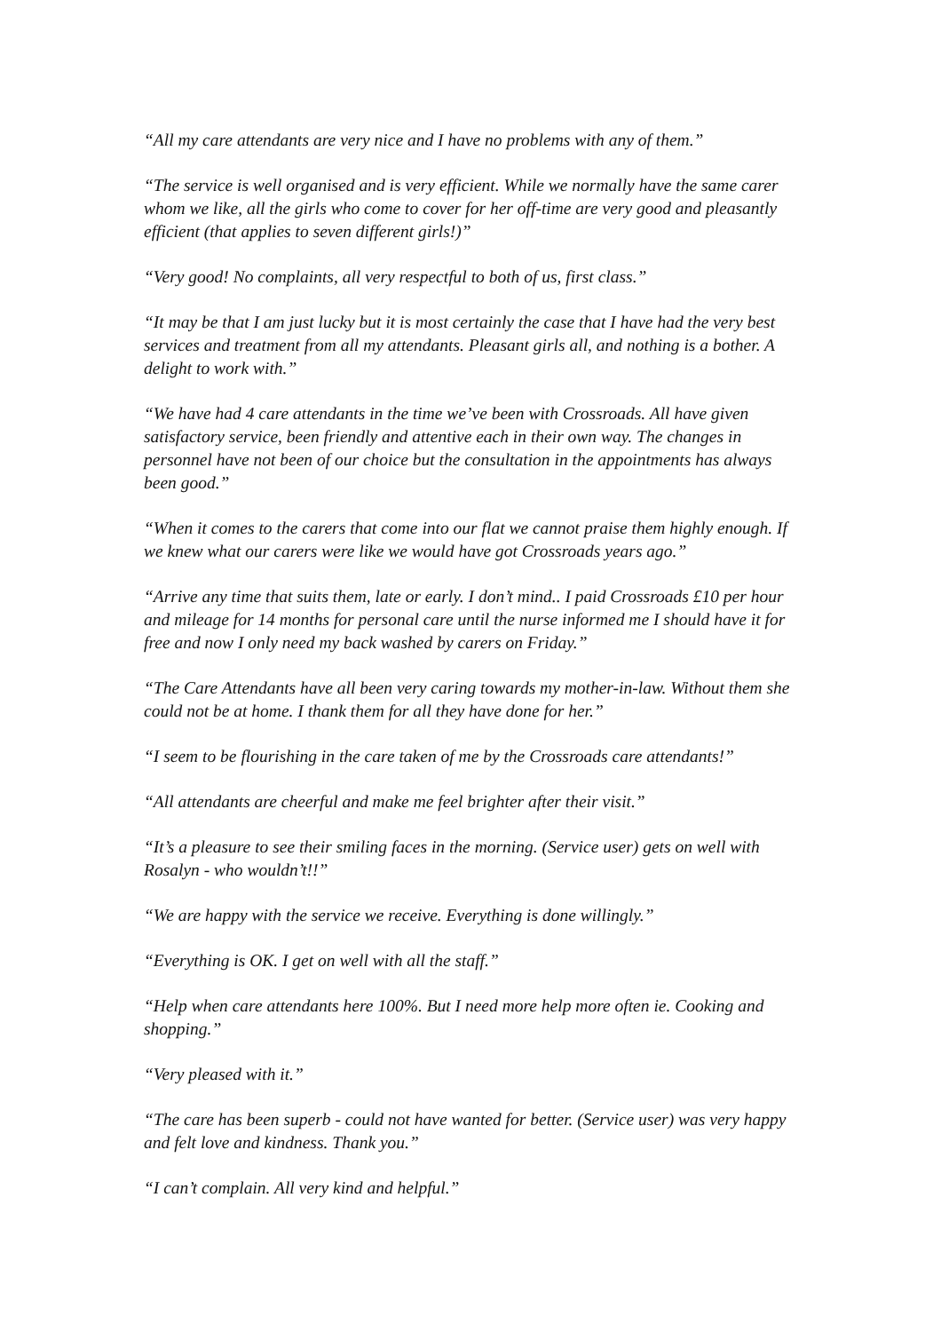“All my care attendants are very nice and I have no problems with any of them.”
“The service is well organised and is very efficient. While we normally have the same carer whom we like, all the girls who come to cover for her off-time are very good and pleasantly efficient (that applies to seven different girls!)”
“Very good! No complaints, all very respectful to both of us, first class.”
“It may be that I am just lucky but it is most certainly the case that I have had the very best services and treatment from all my attendants. Pleasant girls all, and nothing is a bother. A delight to work with.”
“We have had 4 care attendants in the time we’ve been with Crossroads. All have given satisfactory service, been friendly and attentive each in their own way. The changes in personnel have not been of our choice but the consultation in the appointments has always been good.”
“When it comes to the carers that come into our flat we cannot praise them highly enough. If we knew what our carers were like we would have got Crossroads years ago.”
“Arrive any time that suits them, late or early. I don’t mind.. I paid Crossroads £10 per hour and mileage for 14 months for personal care until the nurse informed me I should have it for free and now I only need my back washed by carers on Friday.”
“The Care Attendants have all been very caring towards my mother-in-law. Without them she could not be at home. I thank them for all they have done for her.”
“I seem to be flourishing in the care taken of me by the Crossroads care attendants!”
“All attendants are cheerful and make me feel brighter after their visit.”
“It’s a pleasure to see their smiling faces in the morning. (Service user) gets on well with Rosalyn - who wouldn’t!!”
“We are happy with the service we receive. Everything is done willingly.”
“Everything is OK. I get on well with all the staff.”
“Help when care attendants here 100%. But I need more help more often ie. Cooking and shopping.”
“Very pleased with it.”
“The care has been superb - could not have wanted for better. (Service user) was very happy and felt love and kindness. Thank you.”
“I can’t complain. All very kind and helpful.”